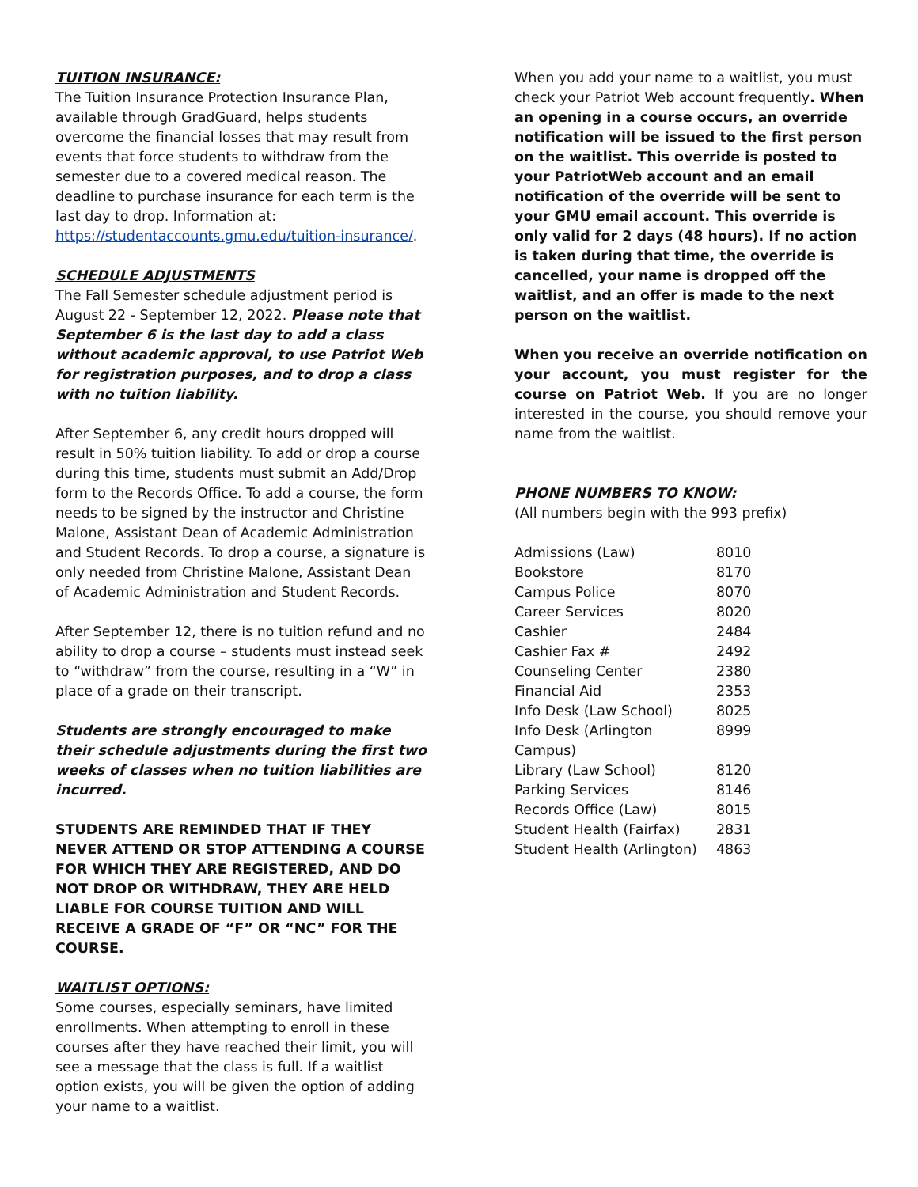TUITION INSURANCE:
The Tuition Insurance Protection Insurance Plan, available through GradGuard, helps students overcome the financial losses that may result from events that force students to withdraw from the semester due to a covered medical reason. The deadline to purchase insurance for each term is the last day to drop. Information at: https://studentaccounts.gmu.edu/tuition-insurance/.
SCHEDULE ADJUSTMENTS
The Fall Semester schedule adjustment period is August 22 - September 12, 2022. Please note that September 6 is the last day to add a class without academic approval, to use Patriot Web for registration purposes, and to drop a class with no tuition liability.
After September 6, any credit hours dropped will result in 50% tuition liability. To add or drop a course during this time, students must submit an Add/Drop form to the Records Office. To add a course, the form needs to be signed by the instructor and Christine Malone, Assistant Dean of Academic Administration and Student Records. To drop a course, a signature is only needed from Christine Malone, Assistant Dean of Academic Administration and Student Records.
After September 12, there is no tuition refund and no ability to drop a course – students must instead seek to “withdraw” from the course, resulting in a “W” in place of a grade on their transcript.
Students are strongly encouraged to make their schedule adjustments during the first two weeks of classes when no tuition liabilities are incurred.
STUDENTS ARE REMINDED THAT IF THEY NEVER ATTEND OR STOP ATTENDING A COURSE FOR WHICH THEY ARE REGISTERED, AND DO NOT DROP OR WITHDRAW, THEY ARE HELD LIABLE FOR COURSE TUITION AND WILL RECEIVE A GRADE OF “F” OR “NC” FOR THE COURSE.
WAITLIST OPTIONS:
Some courses, especially seminars, have limited enrollments. When attempting to enroll in these courses after they have reached their limit, you will see a message that the class is full. If a waitlist option exists, you will be given the option of adding your name to a waitlist.
When you add your name to a waitlist, you must check your Patriot Web account frequently. When an opening in a course occurs, an override notification will be issued to the first person on the waitlist. This override is posted to your PatriotWeb account and an email notification of the override will be sent to your GMU email account. This override is only valid for 2 days (48 hours). If no action is taken during that time, the override is cancelled, your name is dropped off the waitlist, and an offer is made to the next person on the waitlist.
When you receive an override notification on your account, you must register for the course on Patriot Web. If you are no longer interested in the course, you should remove your name from the waitlist.
PHONE NUMBERS TO KNOW:
(All numbers begin with the 993 prefix)
| Admissions (Law) | 8010 |
| Bookstore | 8170 |
| Campus Police | 8070 |
| Career Services | 8020 |
| Cashier | 2484 |
| Cashier Fax # | 2492 |
| Counseling Center | 2380 |
| Financial Aid | 2353 |
| Info Desk (Law School) | 8025 |
| Info Desk (Arlington Campus) | 8999 |
| Library (Law School) | 8120 |
| Parking Services | 8146 |
| Records Office (Law) | 8015 |
| Student Health (Fairfax) | 2831 |
| Student Health (Arlington) | 4863 |